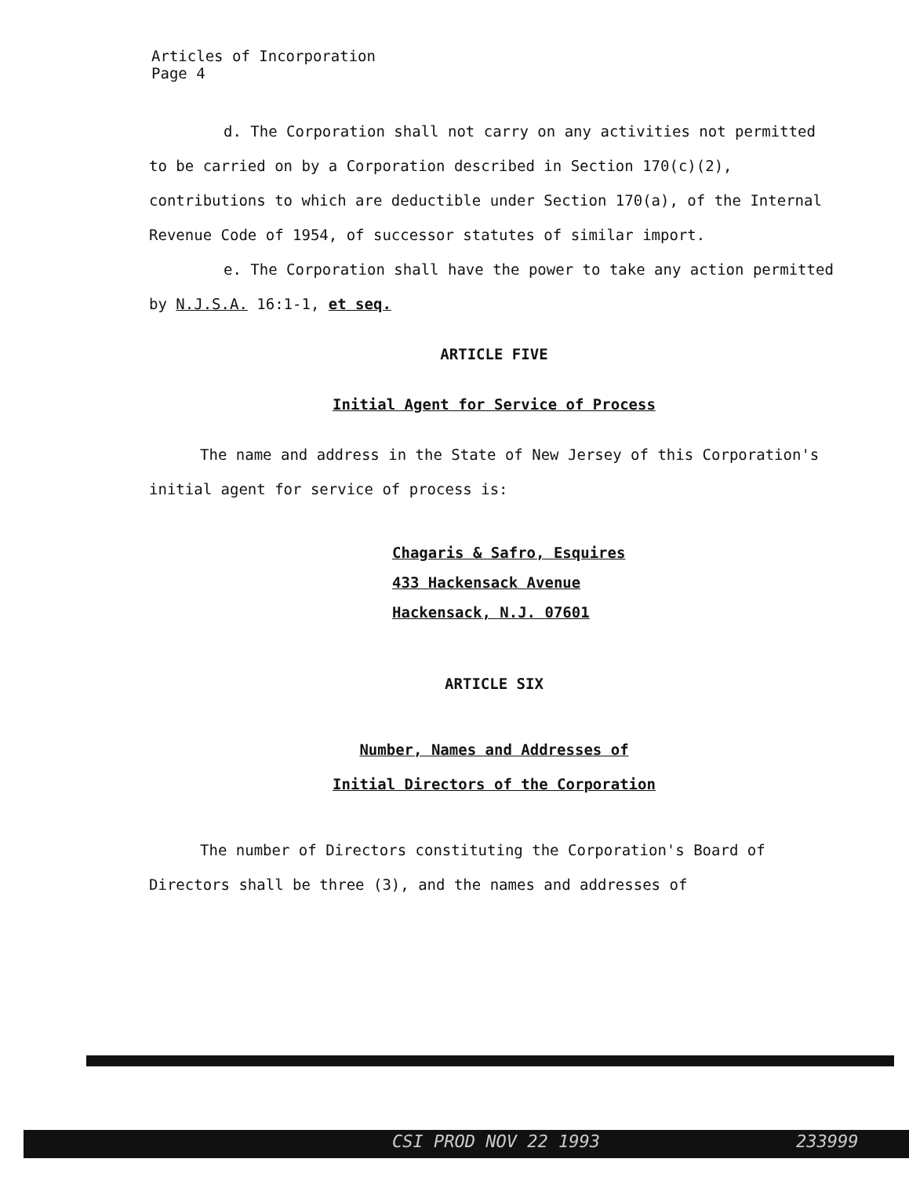Articles of Incorporation
Page 4
d. The Corporation shall not carry on any activities not permitted to be carried on by a Corporation described in Section 170(c)(2), contributions to which are deductible under Section 170(a), of the Internal Revenue Code of 1954, of successor statutes of similar import.
e. The Corporation shall have the power to take any action permitted by N.J.S.A. 16:1-1, et seq.
ARTICLE FIVE
Initial Agent for Service of Process
The name and address in the State of New Jersey of this Corporation's initial agent for service of process is:
Chagaris & Safro, Esquires
433 Hackensack Avenue
Hackensack, N.J. 07601
ARTICLE SIX
Number, Names and Addresses of
Initial Directors of the Corporation
The number of Directors constituting the Corporation's Board of Directors shall be three (3), and the names and addresses of
CSI PROD NOV 22 1993 233999